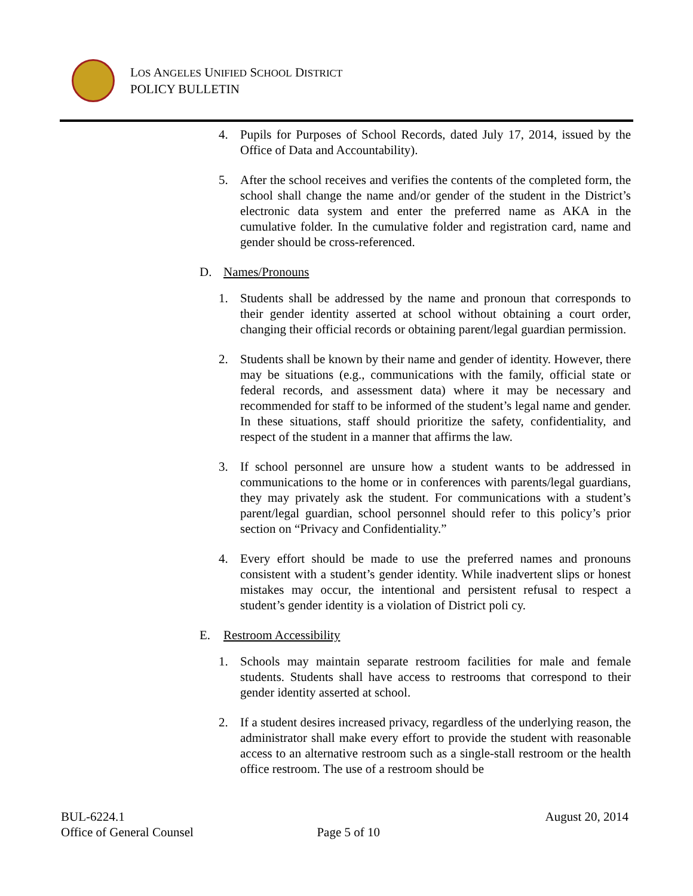LOS ANGELES UNIFIED SCHOOL DISTRICT
POLICY BULLETIN
4. Pupils for Purposes of School Records, dated July 17, 2014, issued by the Office of Data and Accountability).
5. After the school receives and verifies the contents of the completed form, the school shall change the name and/or gender of the student in the District’s electronic data system and enter the preferred name as AKA in the cumulative folder. In the cumulative folder and registration card, name and gender should be cross-referenced.
D. Names/Pronouns
1. Students shall be addressed by the name and pronoun that corresponds to their gender identity asserted at school without obtaining a court order, changing their official records or obtaining parent/legal guardian permission.
2. Students shall be known by their name and gender of identity. However, there may be situations (e.g., communications with the family, official state or federal records, and assessment data) where it may be necessary and recommended for staff to be informed of the student’s legal name and gender. In these situations, staff should prioritize the safety, confidentiality, and respect of the student in a manner that affirms the law.
3. If school personnel are unsure how a student wants to be addressed in communications to the home or in conferences with parents/legal guardians, they may privately ask the student. For communications with a student’s parent/legal guardian, school personnel should refer to this policy’s prior section on “Privacy and Confidentiality.”
4. Every effort should be made to use the preferred names and pronouns consistent with a student’s gender identity. While inadvertent slips or honest mistakes may occur, the intentional and persistent refusal to respect a student’s gender identity is a violation of District poli cy.
E. Restroom Accessibility
1. Schools may maintain separate restroom facilities for male and female students. Students shall have access to restrooms that correspond to their gender identity asserted at school.
2. If a student desires increased privacy, regardless of the underlying reason, the administrator shall make every effort to provide the student with reasonable access to an alternative restroom such as a single-stall restroom or the health office restroom. The use of a restroom should be
BUL-6224.1 August 20, 2014
Office of General Counsel Page 5 of 10